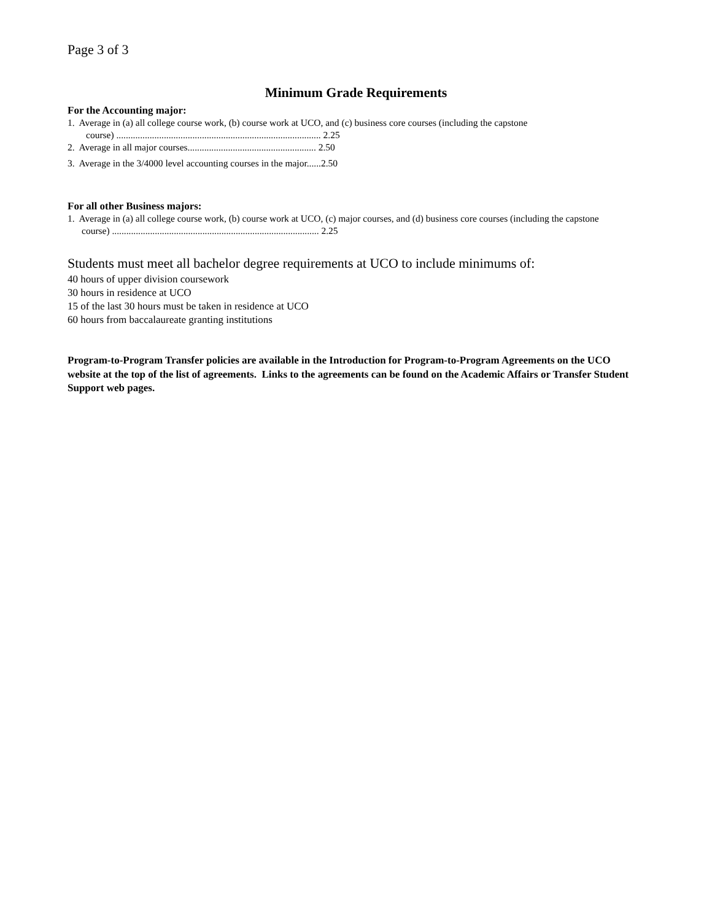Page 3 of 3
Minimum Grade Requirements
For the Accounting major:
1. Average in (a) all college course work, (b) course work at UCO, and (c) business core courses (including the capstone
course) ...................................................................................... 2.25
2. Average in all major courses...................................................... 2.50
3. Average in the 3/4000 level accounting courses in the major......2.50
For all other Business majors:
1. Average in (a) all college course work, (b) course work at UCO, (c) major courses, and (d) business core courses (including the capstone
course) ....................................................................................... 2.25
Students must meet all bachelor degree requirements at UCO to include minimums of:
40 hours of upper division coursework
30 hours in residence at UCO
15 of the last 30 hours must be taken in residence at UCO
60 hours from baccalaureate granting institutions
Program-to-Program Transfer policies are available in the Introduction for Program-to-Program Agreements on the UCO website at the top of the list of agreements. Links to the agreements can be found on the Academic Affairs or Transfer Student Support web pages.